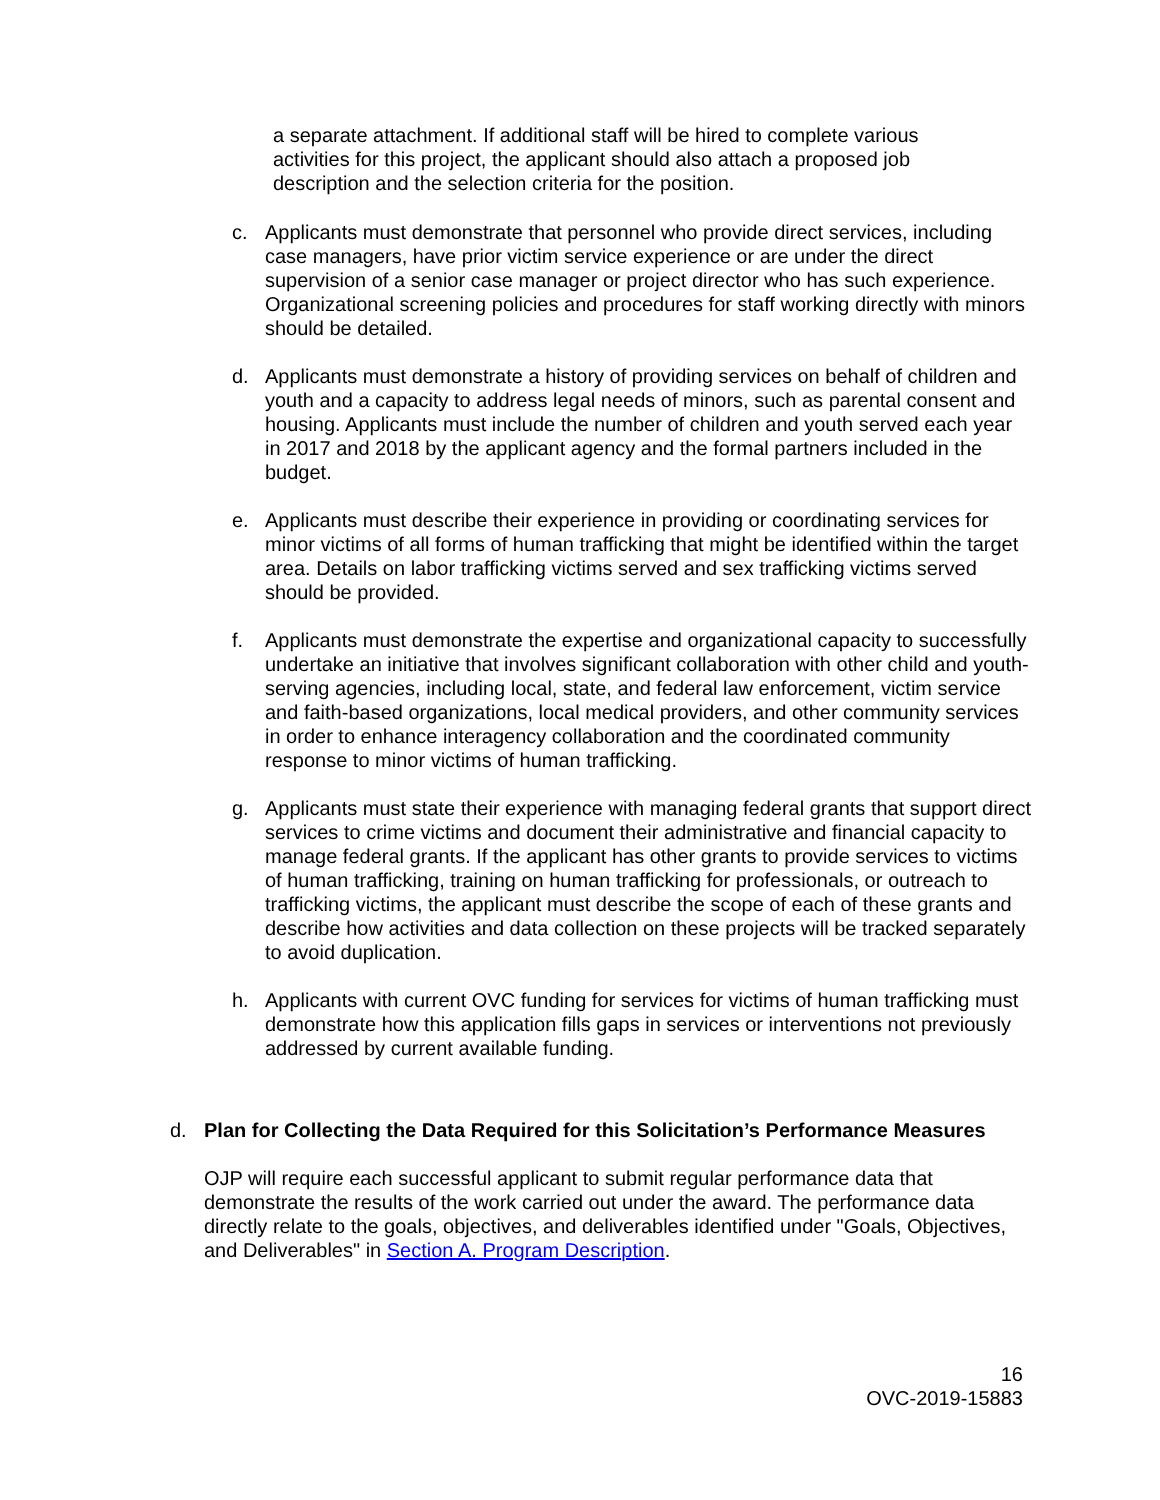a separate attachment. If additional staff will be hired to complete various activities for this project, the applicant should also attach a proposed job description and the selection criteria for the position.
c. Applicants must demonstrate that personnel who provide direct services, including case managers, have prior victim service experience or are under the direct supervision of a senior case manager or project director who has such experience. Organizational screening policies and procedures for staff working directly with minors should be detailed.
d. Applicants must demonstrate a history of providing services on behalf of children and youth and a capacity to address legal needs of minors, such as parental consent and housing. Applicants must include the number of children and youth served each year in 2017 and 2018 by the applicant agency and the formal partners included in the budget.
e. Applicants must describe their experience in providing or coordinating services for minor victims of all forms of human trafficking that might be identified within the target area. Details on labor trafficking victims served and sex trafficking victims served should be provided.
f. Applicants must demonstrate the expertise and organizational capacity to successfully undertake an initiative that involves significant collaboration with other child and youth-serving agencies, including local, state, and federal law enforcement, victim service and faith-based organizations, local medical providers, and other community services in order to enhance interagency collaboration and the coordinated community response to minor victims of human trafficking.
g. Applicants must state their experience with managing federal grants that support direct services to crime victims and document their administrative and financial capacity to manage federal grants. If the applicant has other grants to provide services to victims of human trafficking, training on human trafficking for professionals, or outreach to trafficking victims, the applicant must describe the scope of each of these grants and describe how activities and data collection on these projects will be tracked separately to avoid duplication.
h. Applicants with current OVC funding for services for victims of human trafficking must demonstrate how this application fills gaps in services or interventions not previously addressed by current available funding.
d. Plan for Collecting the Data Required for this Solicitation’s Performance Measures
OJP will require each successful applicant to submit regular performance data that demonstrate the results of the work carried out under the award. The performance data directly relate to the goals, objectives, and deliverables identified under "Goals, Objectives, and Deliverables" in Section A. Program Description.
16
OVC-2019-15883